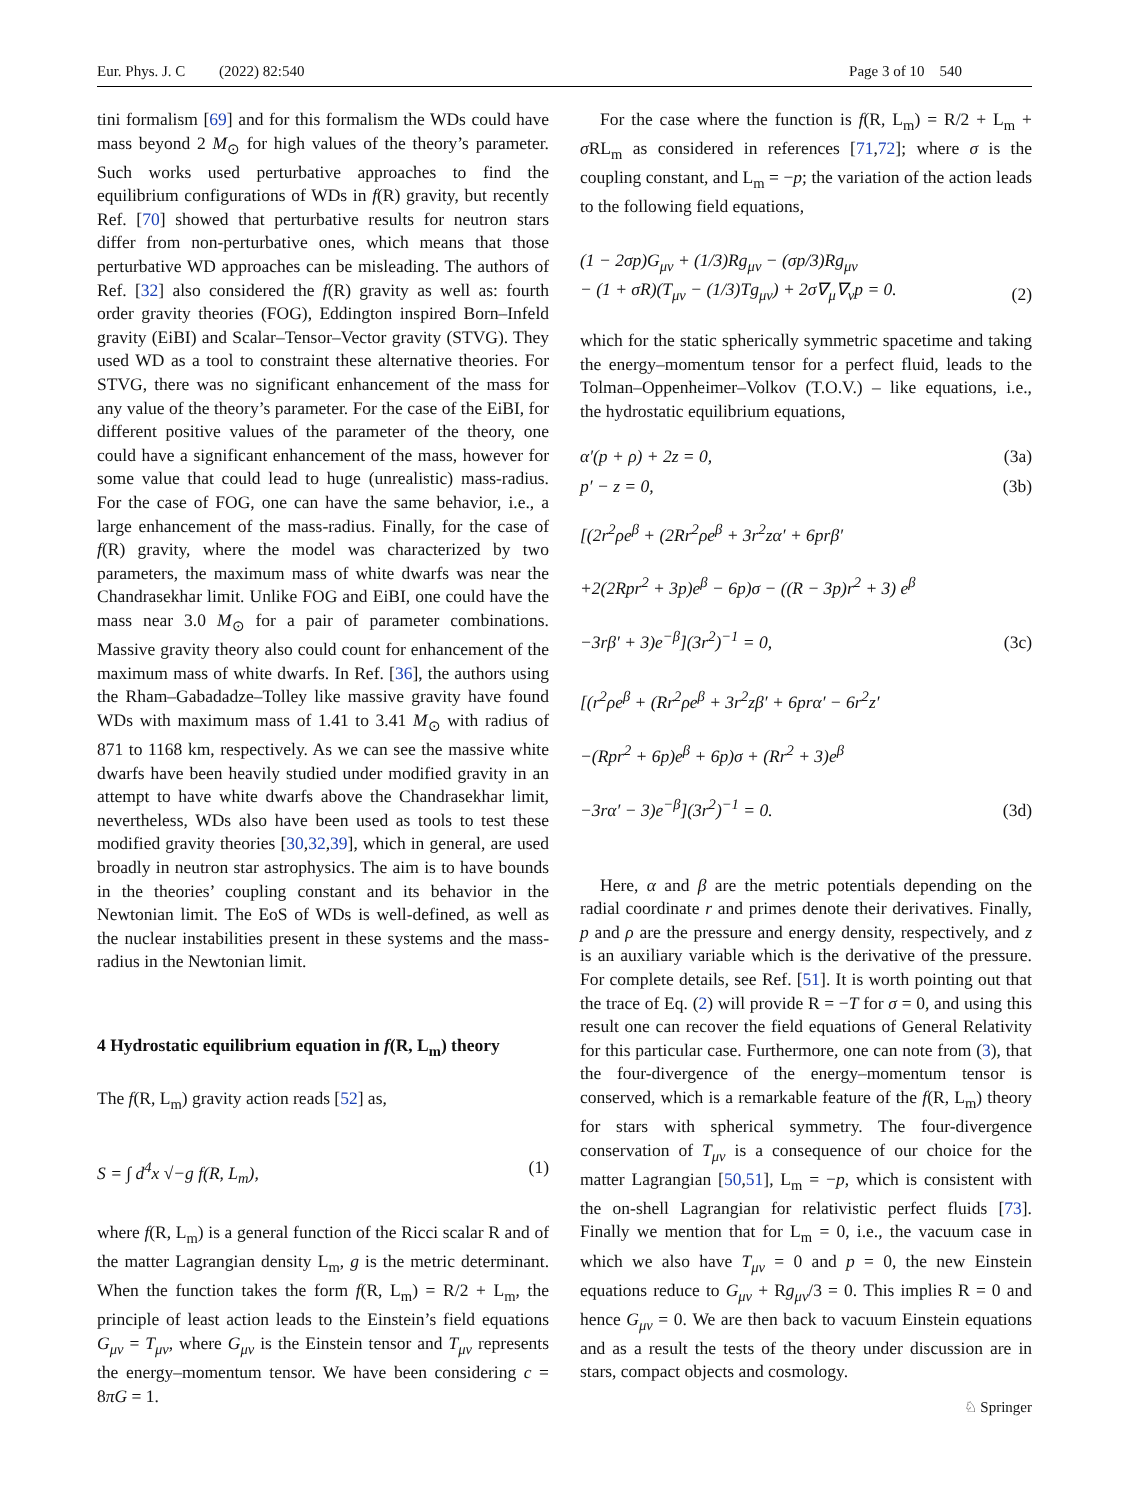Eur. Phys. J. C (2022) 82:540 Page 3 of 10 540
tini formalism [69] and for this formalism the WDs could have mass beyond 2 M<sub>⊙</sub> for high values of the theory’s parameter. Such works used perturbative approaches to find the equilibrium configurations of WDs in f(R) gravity, but recently Ref. [70] showed that perturbative results for neutron stars differ from non-perturbative ones, which means that those perturbative WD approaches can be misleading. The authors of Ref. [32] also considered the f(R) gravity as well as: fourth order gravity theories (FOG), Eddington inspired Born–Infeld gravity (EiBI) and Scalar–Tensor–Vector gravity (STVG). They used WD as a tool to constraint these alternative theories. For STVG, there was no significant enhancement of the mass for any value of the theory’s parameter. For the case of the EiBI, for different positive values of the parameter of the theory, one could have a significant enhancement of the mass, however for some value that could lead to huge (unrealistic) mass-radius. For the case of FOG, one can have the same behavior, i.e., a large enhancement of the mass-radius. Finally, for the case of f(R) gravity, where the model was characterized by two parameters, the maximum mass of white dwarfs was near the Chandrasekhar limit. Unlike FOG and EiBI, one could have the mass near 3.0 M<sub>⊙</sub> for a pair of parameter combinations. Massive gravity theory also could count for enhancement of the maximum mass of white dwarfs. In Ref. [36], the authors using the Rham–Gabadadze–Tolley like massive gravity have found WDs with maximum mass of 1.41 to 3.41 M<sub>⊙</sub> with radius of 871 to 1168 km, respectively. As we can see the massive white dwarfs have been heavily studied under modified gravity in an attempt to have white dwarfs above the Chandrasekhar limit, nevertheless, WDs also have been used as tools to test these modified gravity theories [30,32,39], which in general, are used broadly in neutron star astrophysics. The aim is to have bounds in the theories’ coupling constant and its behavior in the Newtonian limit. The EoS of WDs is well-defined, as well as the nuclear instabilities present in these systems and the mass-radius in the Newtonian limit.
4 Hydrostatic equilibrium equation in f(R, L<sub>m</sub>) theory
The f(R, L<sub>m</sub>) gravity action reads [52] as,
S = ∫ d<sup>4</sup>x √−g f(R, L<sub>m</sub>), (1)
where f(R, L<sub>m</sub>) is a general function of the Ricci scalar R and of the matter Lagrangian density L<sub>m</sub>, g is the metric determinant. When the function takes the form f(R, L<sub>m</sub>) = R/2 + L<sub>m</sub>, the principle of least action leads to the Einstein’s field equations G<sub>μν</sub> = T<sub>μν</sub>, where G<sub>μν</sub> is the Einstein tensor and T<sub>μν</sub> represents the energy–momentum tensor. We have been considering c = 8πG = 1.
For the case where the function is f(R, L<sub>m</sub>) = R/2 + L<sub>m</sub> + σ RL<sub>m</sub> as considered in references [71,72]; where σ is the coupling constant, and L<sub>m</sub> = −p; the variation of the action leads to the following field equations,
(1 − 2σp)G<sub>μν</sub> + (1/3)Rg<sub>μν</sub> − (σp/3)Rg<sub>μν</sub>
− (1 + σR)(T<sub>μν</sub> − (1/3)Tg<sub>μν</sub>) + 2σ∇<sub>μ</sub>∇<sub>ν</sub>p = 0. (2)
which for the static spherically symmetric spacetime and taking the energy–momentum tensor for a perfect fluid, leads to the Tolman–Oppenheimer–Volkov (T.O.V.) – like equations, i.e., the hydrostatic equilibrium equations,
α′(p + ρ) + 2z = 0, (3a)
p′ − z = 0, (3b)
[(2r<sup>2</sup>ρe<sup>β</sup> + (2Rr<sup>2</sup>ρe<sup>β</sup> + 3r<sup>2</sup>zα′ + 6prβ′
+2(2Rpr<sup>2</sup> + 3p)e<sup>β</sup> − 6p)σ − ((R − 3p)r<sup>2</sup> + 3) e<sup>β</sup>
−3rβ′ + 3)e<sup>−β</sup>](3r<sup>2</sup>)<sup>−1</sup> = 0, (3c)
[(r<sup>2</sup>ρe<sup>β</sup> + (Rr<sup>2</sup>ρe<sup>β</sup> + 3r<sup>2</sup>zβ′ + 6prα′ − 6r<sup>2</sup>z′
−(Rpr<sup>2</sup> + 6p)e<sup>β</sup> + 6p)σ + (Rr<sup>2</sup> + 3)e<sup>β</sup>
−3rα′ − 3)e<sup>−β</sup>](3r<sup>2</sup>)<sup>−1</sup> = 0. (3d)
Here, α and β are the metric potentials depending on the radial coordinate r and primes denote their derivatives. Finally, p and ρ are the pressure and energy density, respectively, and z is an auxiliary variable which is the derivative of the pressure. For complete details, see Ref. [51]. It is worth pointing out that the trace of Eq. (2) will provide R = −T for σ = 0, and using this result one can recover the field equations of General Relativity for this particular case. Furthermore, one can note from (3), that the four-divergence of the energy–momentum tensor is conserved, which is a remarkable feature of the f(R, L<sub>m</sub>) theory for stars with spherical symmetry. The four-divergence conservation of T<sub>μν</sub> is a consequence of our choice for the matter Lagrangian [50,51], L<sub>m</sub> = −p, which is consistent with the on-shell Lagrangian for relativistic perfect fluids [73]. Finally we mention that for L<sub>m</sub> = 0, i.e., the vacuum case in which we also have T<sub>μν</sub> = 0 and p = 0, the new Einstein equations reduce to G<sub>μν</sub> + Rg<sub>μν</sub>/3 = 0. This implies R = 0 and hence G<sub>μν</sub> = 0. We are then back to vacuum Einstein equations and as a result the tests of the theory under discussion are in stars, compact objects and cosmology.
♘ Springer